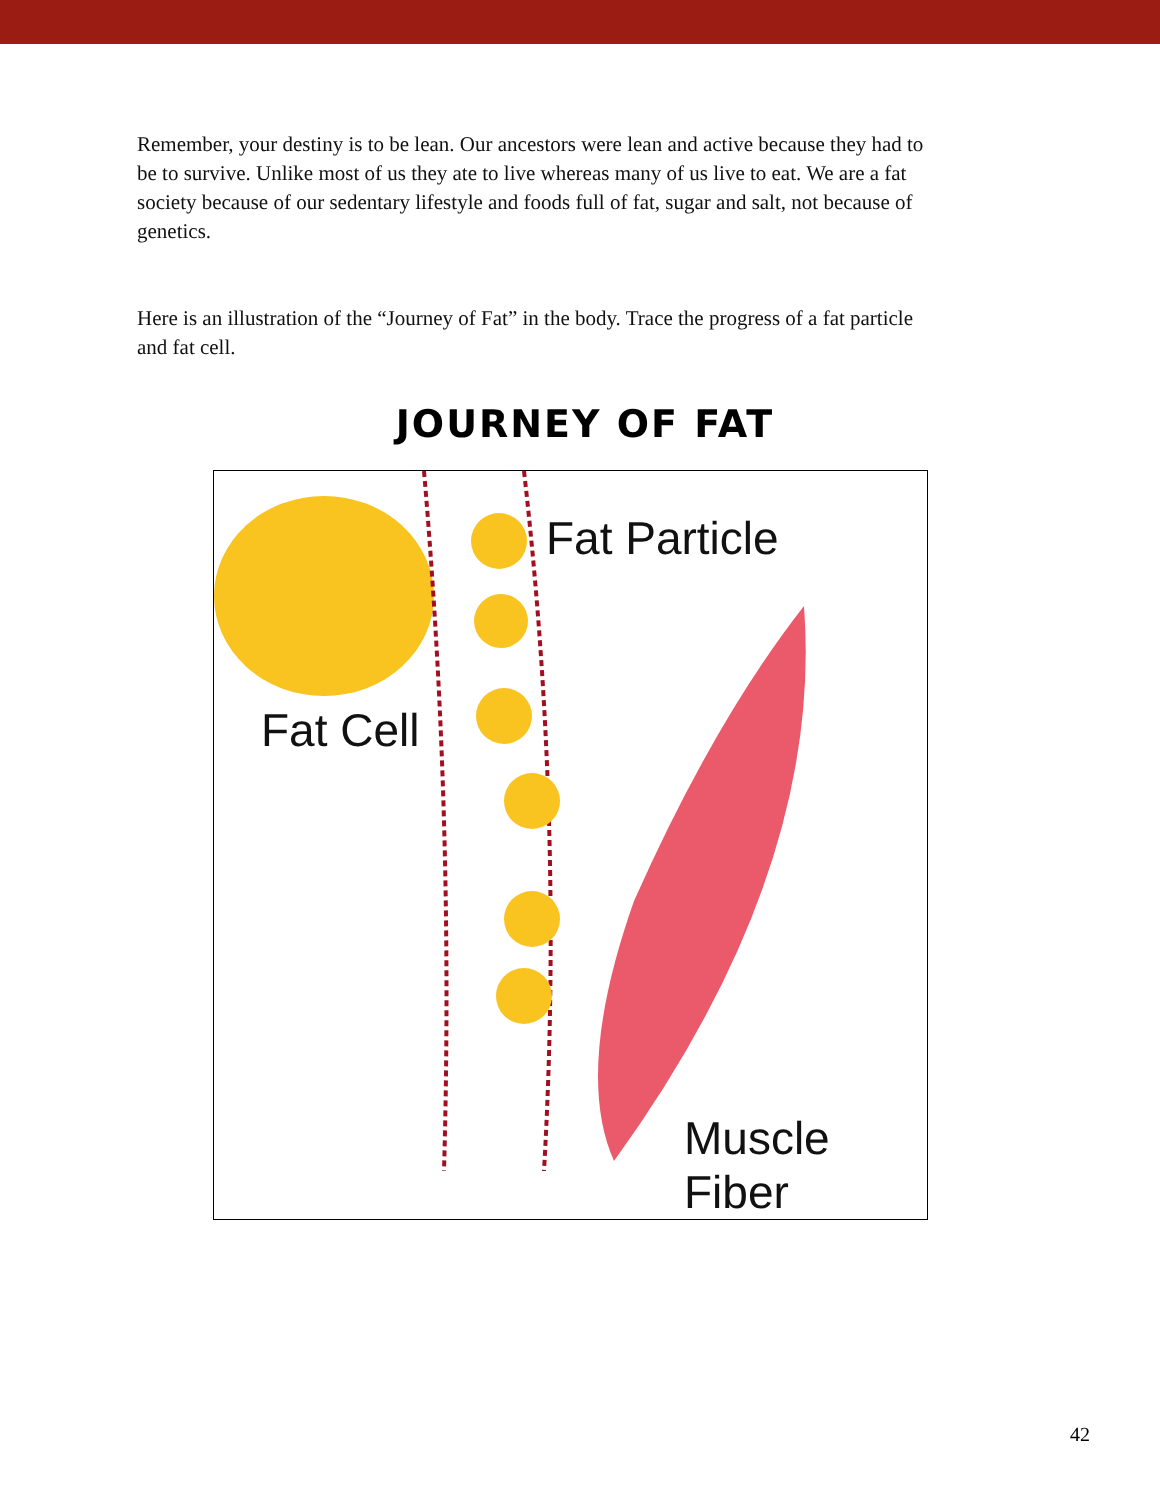Remember, your destiny is to be lean. Our ancestors were lean and active because they had to be to survive. Unlike most of us they ate to live whereas many of us live to eat. We are a fat society because of our sedentary lifestyle and foods full of fat, sugar and salt, not because of genetics.
Here is an illustration of the “Journey of Fat” in the body. Trace the progress of a fat particle and fat cell.
JOURNEY OF FAT
Fat Particle
Fat Cell
Muscle Fiber
42